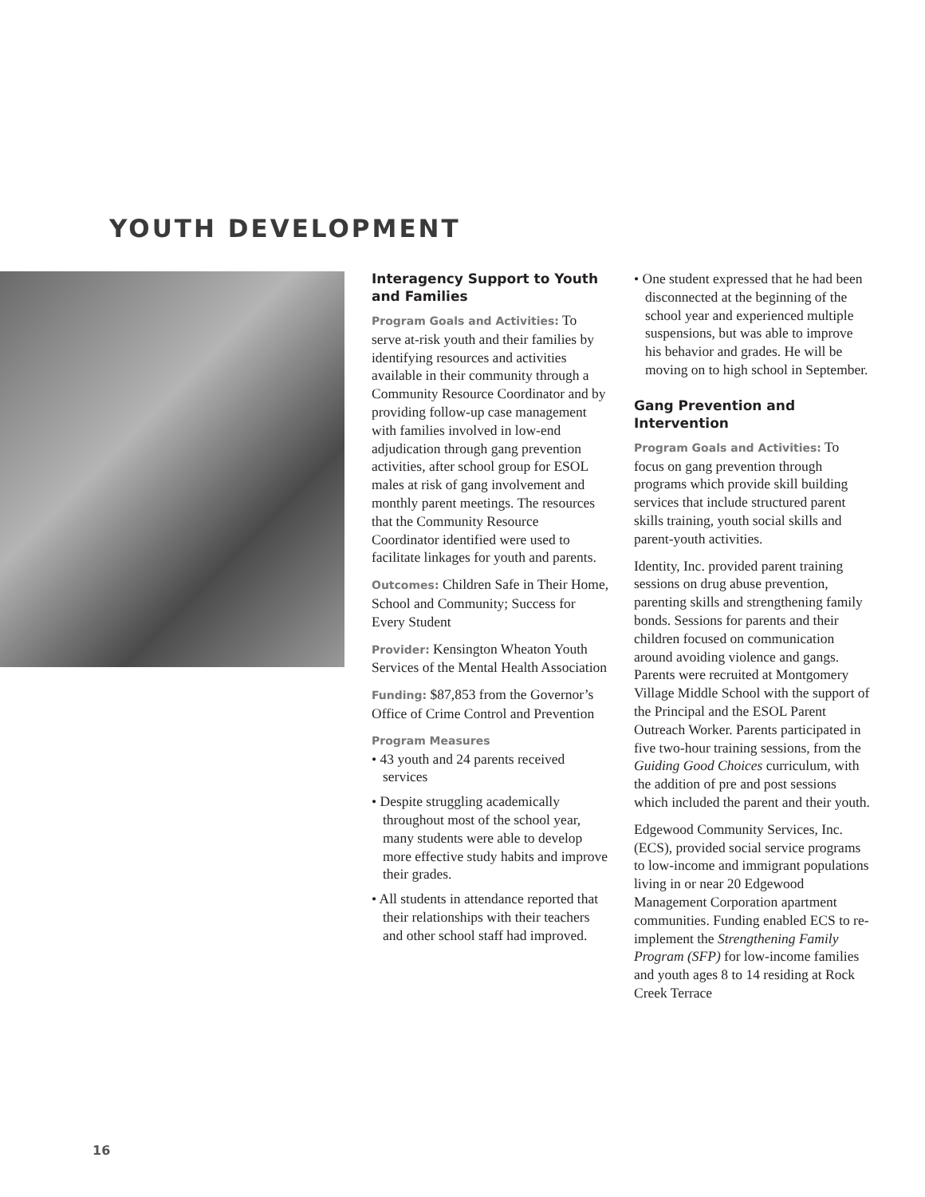YOUTH DEVELOPMENT
Interagency Support to Youth and Families
Program Goals and Activities: To serve at-risk youth and their families by identifying resources and activities available in their community through a Community Resource Coordinator and by providing follow-up case management with families involved in low-end adjudication through gang prevention activities, after school group for ESOL males at risk of gang involvement and monthly parent meetings. The resources that the Community Resource Coordinator identified were used to facilitate linkages for youth and parents.
Outcomes: Children Safe in Their Home, School and Community; Success for Every Student
Provider: Kensington Wheaton Youth Services of the Mental Health Association
Funding: $87,853 from the Governor’s Office of Crime Control and Prevention
Program Measures
• 43 youth and 24 parents received services
• Despite struggling academically throughout most of the school year, many students were able to develop more effective study habits and improve their grades.
• All students in attendance reported that their relationships with their teachers and other school staff had improved.
• One student expressed that he had been disconnected at the beginning of the school year and experienced multiple suspensions, but was able to improve his behavior and grades. He will be moving on to high school in September.
Gang Prevention and Intervention
Program Goals and Activities: To focus on gang prevention through programs which provide skill building services that include structured parent skills training, youth social skills and parent-youth activities.
Identity, Inc. provided parent training sessions on drug abuse prevention, parenting skills and strengthening family bonds. Sessions for parents and their children focused on communication around avoiding violence and gangs. Parents were recruited at Montgomery Village Middle School with the support of the Principal and the ESOL Parent Outreach Worker. Parents participated in five two-hour training sessions, from the Guiding Good Choices curriculum, with the addition of pre and post sessions which included the parent and their youth.
Edgewood Community Services, Inc. (ECS), provided social service programs to low-income and immigrant populations living in or near 20 Edgewood Management Corporation apartment communities. Funding enabled ECS to re-implement the Strengthening Family Program (SFP) for low-income families and youth ages 8 to 14 residing at Rock Creek Terrace
16